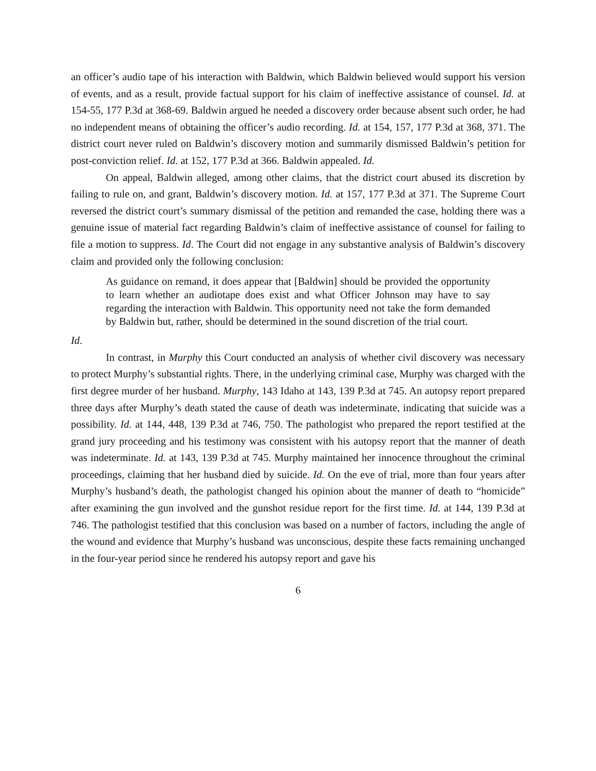an officer’s audio tape of his interaction with Baldwin, which Baldwin believed would support his version of events, and as a result, provide factual support for his claim of ineffective assistance of counsel. Id. at 154-55, 177 P.3d at 368-69. Baldwin argued he needed a discovery order because absent such order, he had no independent means of obtaining the officer’s audio recording. Id. at 154, 157, 177 P.3d at 368, 371. The district court never ruled on Baldwin’s discovery motion and summarily dismissed Baldwin’s petition for post-conviction relief. Id. at 152, 177 P.3d at 366. Baldwin appealed. Id.
On appeal, Baldwin alleged, among other claims, that the district court abused its discretion by failing to rule on, and grant, Baldwin’s discovery motion. Id. at 157, 177 P.3d at 371. The Supreme Court reversed the district court’s summary dismissal of the petition and remanded the case, holding there was a genuine issue of material fact regarding Baldwin’s claim of ineffective assistance of counsel for failing to file a motion to suppress. Id. The Court did not engage in any substantive analysis of Baldwin’s discovery claim and provided only the following conclusion:
As guidance on remand, it does appear that [Baldwin] should be provided the opportunity to learn whether an audiotape does exist and what Officer Johnson may have to say regarding the interaction with Baldwin. This opportunity need not take the form demanded by Baldwin but, rather, should be determined in the sound discretion of the trial court.
Id.
In contrast, in Murphy this Court conducted an analysis of whether civil discovery was necessary to protect Murphy’s substantial rights. There, in the underlying criminal case, Murphy was charged with the first degree murder of her husband. Murphy, 143 Idaho at 143, 139 P.3d at 745. An autopsy report prepared three days after Murphy’s death stated the cause of death was indeterminate, indicating that suicide was a possibility. Id. at 144, 448, 139 P.3d at 746, 750. The pathologist who prepared the report testified at the grand jury proceeding and his testimony was consistent with his autopsy report that the manner of death was indeterminate. Id. at 143, 139 P.3d at 745. Murphy maintained her innocence throughout the criminal proceedings, claiming that her husband died by suicide. Id. On the eve of trial, more than four years after Murphy’s husband’s death, the pathologist changed his opinion about the manner of death to “homicide” after examining the gun involved and the gunshot residue report for the first time. Id. at 144, 139 P.3d at 746. The pathologist testified that this conclusion was based on a number of factors, including the angle of the wound and evidence that Murphy’s husband was unconscious, despite these facts remaining unchanged in the four-year period since he rendered his autopsy report and gave his
6